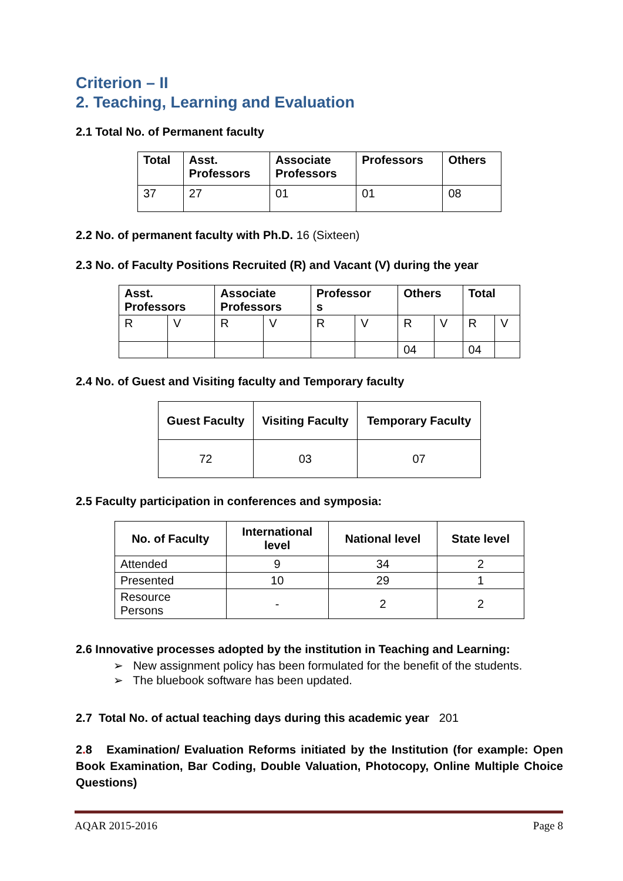Criterion – II
2. Teaching, Learning and Evaluation
2.1 Total No. of Permanent faculty
| Total | Asst. Professors | Associate Professors | Professors | Others |
| --- | --- | --- | --- | --- |
| 37 | 27 | 01 | 01 | 08 |
2.2 No. of permanent faculty with Ph.D. 16 (Sixteen)
2.3 No. of Faculty Positions Recruited (R) and Vacant (V) during the year
| Asst. Professors | | Associate Professors | | Professor s | | Others | | Total | |
| --- | --- | --- | --- | --- | --- | --- | --- | --- | --- |
| R | V | R | V | R | V | R | V | R | V |
| | | | | | | 04 | | 04 | |
2.4 No. of Guest and Visiting faculty and Temporary faculty
| Guest Faculty | Visiting Faculty | Temporary Faculty |
| --- | --- | --- |
| 72 | 03 | 07 |
2.5 Faculty participation in conferences and symposia:
| No. of Faculty | International level | National level | State level |
| --- | --- | --- | --- |
| Attended | 9 | 34 | 2 |
| Presented | 10 | 29 | 1 |
| Resource Persons | - | 2 | 2 |
2.6 Innovative processes adopted by the institution in Teaching and Learning:
➢ New assignment policy has been formulated for the benefit of the students.
➢ The bluebook software has been updated.
2.7 Total No. of actual teaching days during this academic year 201
2. 8 Examination/ Evaluation Reforms initiated by the Institution (for example: Open Book Examination, Bar Coding, Double Valuation, Photocopy, Online Multiple Choice Questions)
AQAR 2015-2016 Page 8